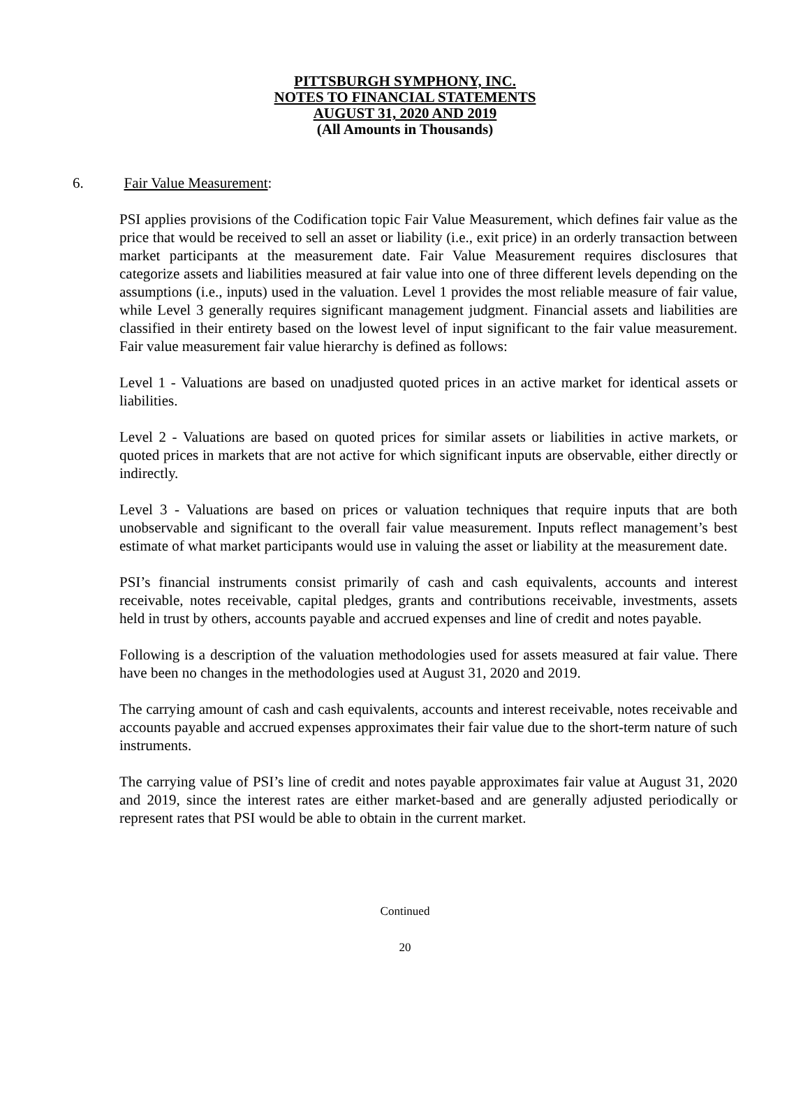PITTSBURGH SYMPHONY, INC.
NOTES TO FINANCIAL STATEMENTS
AUGUST 31, 2020 AND 2019
(All Amounts in Thousands)
6. Fair Value Measurement:
PSI applies provisions of the Codification topic Fair Value Measurement, which defines fair value as the price that would be received to sell an asset or liability (i.e., exit price) in an orderly transaction between market participants at the measurement date. Fair Value Measurement requires disclosures that categorize assets and liabilities measured at fair value into one of three different levels depending on the assumptions (i.e., inputs) used in the valuation. Level 1 provides the most reliable measure of fair value, while Level 3 generally requires significant management judgment. Financial assets and liabilities are classified in their entirety based on the lowest level of input significant to the fair value measurement. Fair value measurement fair value hierarchy is defined as follows:
Level 1 - Valuations are based on unadjusted quoted prices in an active market for identical assets or liabilities.
Level 2 - Valuations are based on quoted prices for similar assets or liabilities in active markets, or quoted prices in markets that are not active for which significant inputs are observable, either directly or indirectly.
Level 3 - Valuations are based on prices or valuation techniques that require inputs that are both unobservable and significant to the overall fair value measurement. Inputs reflect management’s best estimate of what market participants would use in valuing the asset or liability at the measurement date.
PSI’s financial instruments consist primarily of cash and cash equivalents, accounts and interest receivable, notes receivable, capital pledges, grants and contributions receivable, investments, assets held in trust by others, accounts payable and accrued expenses and line of credit and notes payable.
Following is a description of the valuation methodologies used for assets measured at fair value. There have been no changes in the methodologies used at August 31, 2020 and 2019.
The carrying amount of cash and cash equivalents, accounts and interest receivable, notes receivable and accounts payable and accrued expenses approximates their fair value due to the short-term nature of such instruments.
The carrying value of PSI’s line of credit and notes payable approximates fair value at August 31, 2020 and 2019, since the interest rates are either market-based and are generally adjusted periodically or represent rates that PSI would be able to obtain in the current market.
Continued
20